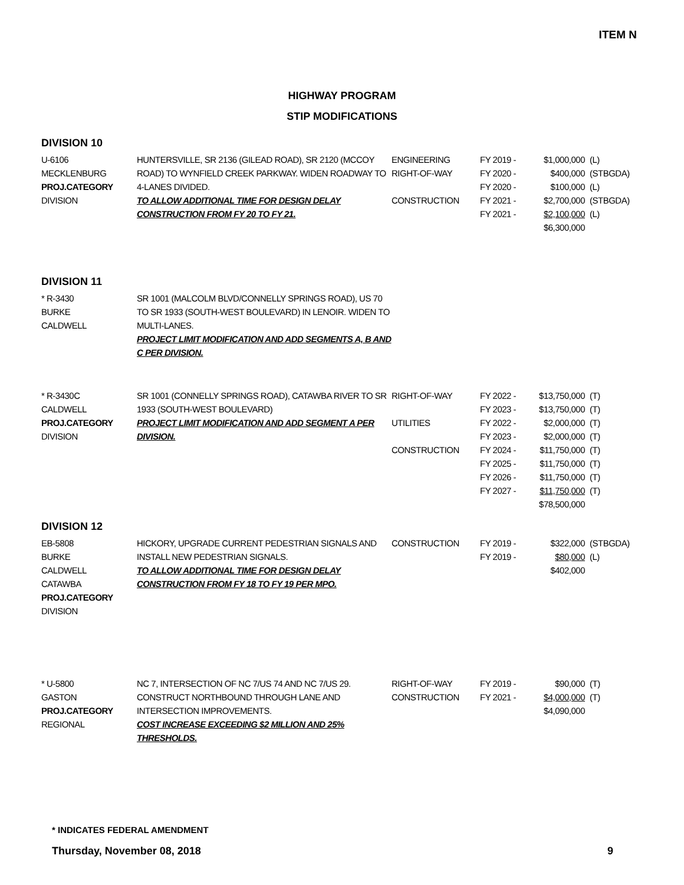ITEM N
HIGHWAY PROGRAM
STIP MODIFICATIONS
DIVISION 10
| U-6106 MECKLENBURG PROJ.CATEGORY DIVISION | HUNTERSVILLE, SR 2136 (GILEAD ROAD), SR 2120 (MCCOY ROAD) TO WYNFIELD CREEK PARKWAY. WIDEN ROADWAY TO 4-LANES DIVIDED. TO ALLOW ADDITIONAL TIME FOR DESIGN DELAY CONSTRUCTION FROM FY 20 TO FY 21. | ENGINEERING RIGHT-OF-WAY CONSTRUCTION | FY 2019 - FY 2020 - FY 2020 - FY 2021 - FY 2021 - | $1,000,000 $400,000 $100,000 $2,700,000 $2,100,000 $6,300,000 | (L) (STBGDA) (L) (STBGDA) (L) |
DIVISION 11
| * R-3430 BURKE CALDWELL | SR 1001 (MALCOLM BLVD/CONNELLY SPRINGS ROAD), US 70 TO SR 1933 (SOUTH-WEST BOULEVARD) IN LENOIR. WIDEN TO MULTI-LANES. PROJECT LIMIT MODIFICATION AND ADD SEGMENTS A, B AND C PER DIVISION. | | | | |
| * R-3430C CALDWELL PROJ.CATEGORY DIVISION | SR 1001 (CONNELLY SPRINGS ROAD), CATAWBA RIVER TO SR 1933 (SOUTH-WEST BOULEVARD) PROJECT LIMIT MODIFICATION AND ADD SEGMENT A PER DIVISION. | RIGHT-OF-WAY UTILITIES CONSTRUCTION | FY 2022 - FY 2023 - FY 2022 - FY 2023 - FY 2024 - FY 2025 - FY 2026 - FY 2027 - | $13,750,000 $13,750,000 $2,000,000 $2,000,000 $11,750,000 $11,750,000 $11,750,000 $11,750,000 $78,500,000 | (T) (T) (T) (T) (T) (T) (T) (T) |
DIVISION 12
| EB-5808 BURKE CALDWELL CATAWBA PROJ.CATEGORY DIVISION | HICKORY, UPGRADE CURRENT PEDESTRIAN SIGNALS AND INSTALL NEW PEDESTRIAN SIGNALS. TO ALLOW ADDITIONAL TIME FOR DESIGN DELAY CONSTRUCTION FROM FY 18 TO FY 19 PER MPO. | CONSTRUCTION | FY 2019 - FY 2019 - | $322,000 $80,000 $402,000 | (STBGDA) (L) |
| * U-5800 GASTON PROJ.CATEGORY REGIONAL | NC 7, INTERSECTION OF NC 7/US 74 AND NC 7/US 29. CONSTRUCT NORTHBOUND THROUGH LANE AND INTERSECTION IMPROVEMENTS. COST INCREASE EXCEEDING $2 MILLION AND 25% THRESHOLDS. | RIGHT-OF-WAY CONSTRUCTION | FY 2019 - FY 2021 - | $90,000 $4,000,000 $4,090,000 | (T) (T) |
* INDICATES FEDERAL AMENDMENT
Thursday, November 08, 2018 9